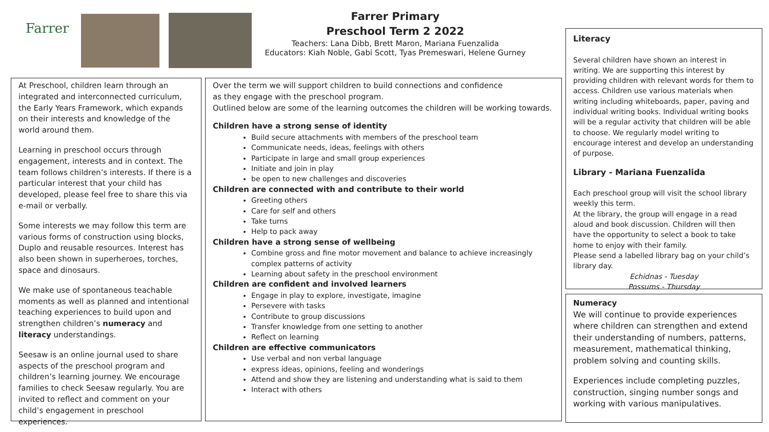Farrer
Farrer Primary
Preschool Term 2 2022
Teachers: Lana Dibb, Brett Maron, Mariana Fuenzalida
Educators: Kiah Noble, Gabi Scott, Tyas Premeswari, Helene Gurney
At Preschool, children learn through an integrated and interconnected curriculum, the Early Years Framework, which expands on their interests and knowledge of the world around them.
Learning in preschool occurs through engagement, interests and in context. The team follows children’s interests. If there is a particular interest that your child has developed, please feel free to share this via e-mail or verbally.
Some interests we may follow this term are various forms of construction using blocks, Duplo and reusable resources. Interest has also been shown in superheroes, torches, space and dinosaurs.
We make use of spontaneous teachable moments as well as planned and intentional teaching experiences to build upon and strengthen children’s numeracy and literacy understandings.
Seesaw is an online journal used to share aspects of the preschool program and children’s learning journey. We encourage families to check Seesaw regularly. You are invited to reflect and comment on your child’s engagement in preschool experiences.
Over the term we will support children to build connections and confidence
as they engage with the preschool program.
Outlined below are some of the learning outcomes the children will be working towards.
Children have a strong sense of identity
Build secure attachments with members of the preschool team
Communicate needs, ideas, feelings with others
Participate in large and small group experiences
Initiate and join in play
be open to new challenges and discoveries
Children are connected with and contribute to their world
Greeting others
Care for self and others
Take turns
Help to pack away
Children have a strong sense of wellbeing
Combine gross and fine motor movement and balance to achieve increasingly complex patterns of activity
Learning about safety in the preschool environment
Children are confident and involved learners
Engage in play to explore, investigate, imagine
Persevere with tasks
Contribute to group discussions
Transfer knowledge from one setting to another
Reflect on learning
Children are effective communicators
Use verbal and non verbal language
express ideas, opinions, feeling and wonderings
Attend and show they are listening and understanding what is said to them
Interact with others
Literacy
Several children have shown an interest in writing. We are supporting this interest by providing children with relevant words for them to access. Children use various materials when writing including whiteboards, paper, paving and individual writing books. Individual writing books will be a regular activity that children will be able to choose. We regularly model writing to encourage interest and develop an understanding of purpose.
Library - Mariana Fuenzalida
Each preschool group will visit the school library weekly this term.
At the library, the group will engage in a read aloud and book discussion. Children will then have the opportunity to select a book to take home to enjoy with their family.
Please send a labelled library bag on your child’s library day.
Echidnas - Tuesday
Possums - Thursday
Numeracy
We will continue to provide experiences where children can strengthen and extend their understanding of numbers, patterns, measurement, mathematical thinking, problem solving and counting skills.
Experiences include completing puzzles, construction, singing number songs and working with various manipulatives.